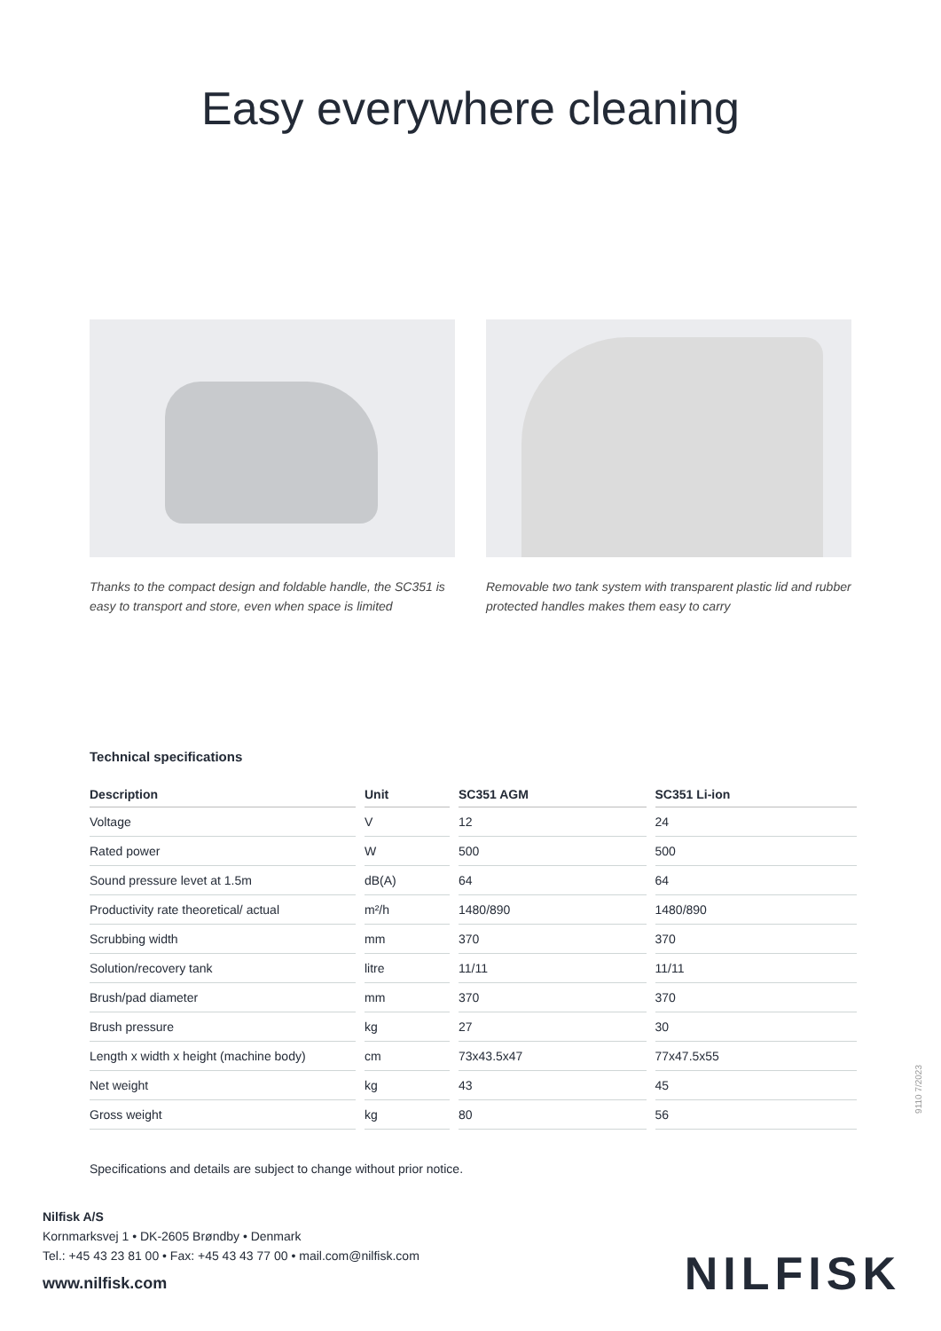Easy everywhere cleaning
Thanks to the compact design and foldable handle, the SC351 is easy to transport and store, even when space is limited
Removable two tank system with transparent plastic lid and rubber protected handles makes them easy to carry
Technical specifications
| Description | Unit | SC351 AGM | SC351 Li-ion |
| --- | --- | --- | --- |
| Voltage | V | 12 | 24 |
| Rated power | W | 500 | 500 |
| Sound pressure levet at 1.5m | dB(A) | 64 | 64 |
| Productivity rate theoretical/ actual | m²/h | 1480/890 | 1480/890 |
| Scrubbing width | mm | 370 | 370 |
| Solution/recovery tank | litre | 11/11 | 11/11 |
| Brush/pad diameter | mm | 370 | 370 |
| Brush pressure | kg | 27 | 30 |
| Length x width x height (machine body) | cm | 73x43.5x47 | 77x47.5x55 |
| Net weight | kg | 43 | 45 |
| Gross weight | kg | 80 | 56 |
Specifications and details are subject to change without prior notice.
9110 7/2023
Nilfisk A/S
Kornmarksvej 1 • DK-2605 Brøndby • Denmark
Tel.: +45 43 23 81 00 • Fax: +45 43 43 77 00 • mail.com@nilfisk.com
www.nilfisk.com
NILFISK